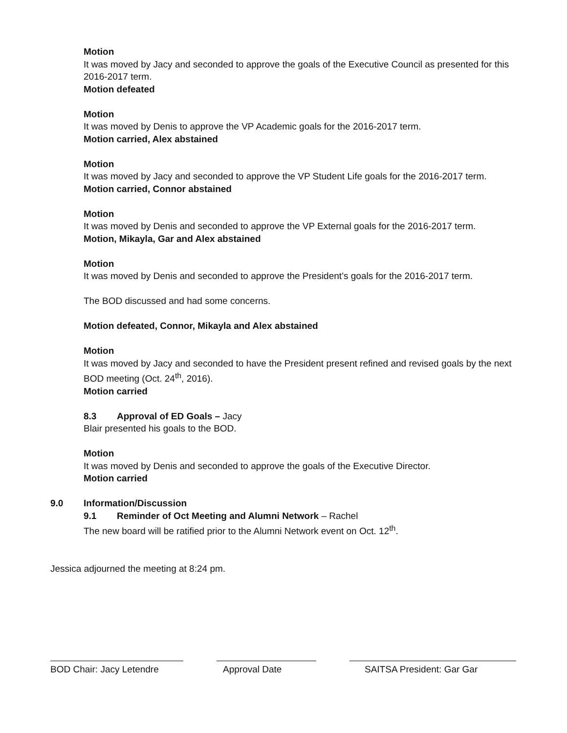Motion
It was moved by Jacy and seconded to approve the goals of the Executive Council as presented for this 2016-2017 term.
Motion defeated
Motion
It was moved by Denis to approve the VP Academic goals for the 2016-2017 term.
Motion carried, Alex abstained
Motion
It was moved by Jacy and seconded to approve the VP Student Life goals for the 2016-2017 term.
Motion carried, Connor abstained
Motion
It was moved by Denis and seconded to approve the VP External goals for the 2016-2017 term.
Motion, Mikayla, Gar and Alex abstained
Motion
It was moved by Denis and seconded to approve the President’s goals for the 2016-2017 term.
The BOD discussed and had some concerns.
Motion defeated, Connor, Mikayla and Alex abstained
Motion
It was moved by Jacy and seconded to have the President present refined and revised goals by the next BOD meeting (Oct. 24<sup>th</sup>, 2016).
Motion carried
8.3 Approval of ED Goals – Jacy
Blair presented his goals to the BOD.
Motion
It was moved by Denis and seconded to approve the goals of the Executive Director.
Motion carried
9.0 Information/Discussion
9.1 Reminder of Oct Meeting and Alumni Network – Rachel
The new board will be ratified prior to the Alumni Network event on Oct. 12<sup>th</sup>.
Jessica adjourned the meeting at 8:24 pm.
BOD Chair: Jacy Letendre
Approval Date SAITSA President: Gar Gar